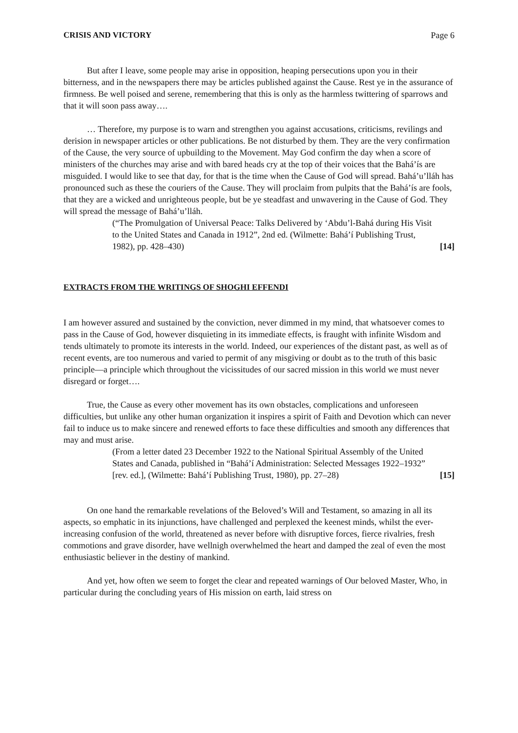CRISIS AND VICTORY Page 6
But after I leave, some people may arise in opposition, heaping persecutions upon you in their bitterness, and in the newspapers there may be articles published against the Cause. Rest ye in the assurance of firmness. Be well poised and serene, remembering that this is only as the harmless twittering of sparrows and that it will soon pass away….
… Therefore, my purpose is to warn and strengthen you against accusations, criticisms, revilings and derision in newspaper articles or other publications. Be not disturbed by them. They are the very confirmation of the Cause, the very source of upbuilding to the Movement. May God confirm the day when a score of ministers of the churches may arise and with bared heads cry at the top of their voices that the Bahá’ís are misguided. I would like to see that day, for that is the time when the Cause of God will spread. Bahá’u’lláh has pronounced such as these the couriers of the Cause. They will proclaim from pulpits that the Bahá’ís are fools, that they are a wicked and unrighteous people, but be ye steadfast and unwavering in the Cause of God. They will spread the message of Bahá’u’lláh.
(“The Promulgation of Universal Peace: Talks Delivered by ‘Abdu’l-Bahá during His Visit to the United States and Canada in 1912”, 2nd ed. (Wilmette: Bahá’í Publishing Trust, 1982), pp. 428–430) [14]
EXTRACTS FROM THE WRITINGS OF SHOGHI EFFENDI
I am however assured and sustained by the conviction, never dimmed in my mind, that whatsoever comes to pass in the Cause of God, however disquieting in its immediate effects, is fraught with infinite Wisdom and tends ultimately to promote its interests in the world. Indeed, our experiences of the distant past, as well as of recent events, are too numerous and varied to permit of any misgiving or doubt as to the truth of this basic principle—a principle which throughout the vicissitudes of our sacred mission in this world we must never disregard or forget….
True, the Cause as every other movement has its own obstacles, complications and unforeseen difficulties, but unlike any other human organization it inspires a spirit of Faith and Devotion which can never fail to induce us to make sincere and renewed efforts to face these difficulties and smooth any differences that may and must arise.
(From a letter dated 23 December 1922 to the National Spiritual Assembly of the United States and Canada, published in “Bahá’í Administration: Selected Messages 1922–1932” [rev. ed.], (Wilmette: Bahá’í Publishing Trust, 1980), pp. 27–28) [15]
On one hand the remarkable revelations of the Beloved’s Will and Testament, so amazing in all its aspects, so emphatic in its injunctions, have challenged and perplexed the keenest minds, whilst the ever-increasing confusion of the world, threatened as never before with disruptive forces, fierce rivalries, fresh commotions and grave disorder, have wellnigh overwhelmed the heart and damped the zeal of even the most enthusiastic believer in the destiny of mankind.
And yet, how often we seem to forget the clear and repeated warnings of Our beloved Master, Who, in particular during the concluding years of His mission on earth, laid stress on